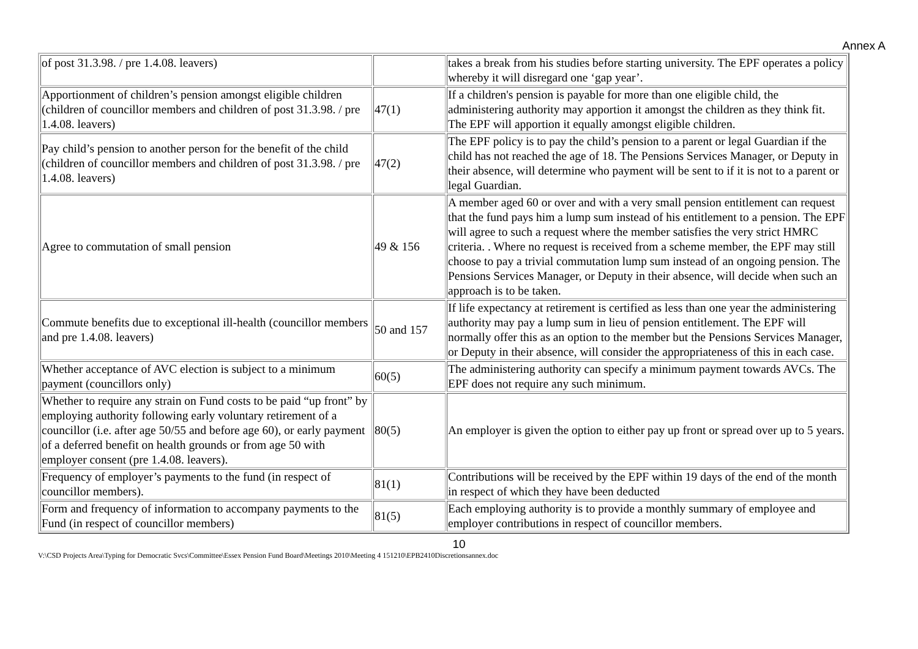Annex A
| of post 31.3.98. / pre 1.4.08. leavers) | | takes a break from his studies before starting university. The EPF operates a policy whereby it will disregard one ‘gap year’. |
| Apportionment of children’s pension amongst eligible children (children of councillor members and children of post 31.3.98. / pre 1.4.08. leavers) | 47(1) | If a children's pension is payable for more than one eligible child, the administering authority may apportion it amongst the children as they think fit. The EPF will apportion it equally amongst eligible children. |
| Pay child’s pension to another person for the benefit of the child (children of councillor members and children of post 31.3.98. / pre 1.4.08. leavers) | 47(2) | The EPF policy is to pay the child’s pension to a parent or legal Guardian if the child has not reached the age of 18. The Pensions Services Manager, or Deputy in their absence, will determine who payment will be sent to if it is not to a parent or legal Guardian. |
| Agree to commutation of small pension | 49 & 156 | A member aged 60 or over and with a very small pension entitlement can request that the fund pays him a lump sum instead of his entitlement to a pension. The EPF will agree to such a request where the member satisfies the very strict HMRC criteria. . Where no request is received from a scheme member, the EPF may still choose to pay a trivial commutation lump sum instead of an ongoing pension. The Pensions Services Manager, or Deputy in their absence, will decide when such an approach is to be taken. |
| Commute benefits due to exceptional ill-health (councillor members and pre 1.4.08. leavers) | 50 and 157 | If life expectancy at retirement is certified as less than one year the administering authority may pay a lump sum in lieu of pension entitlement. The EPF will normally offer this as an option to the member but the Pensions Services Manager, or Deputy in their absence, will consider the appropriateness of this in each case. |
| Whether acceptance of AVC election is subject to a minimum payment (councillors only) | 60(5) | The administering authority can specify a minimum payment towards AVCs. The EPF does not require any such minimum. |
| Whether to require any strain on Fund costs to be paid “up front” by employing authority following early voluntary retirement of a councillor (i.e. after age 50/55 and before age 60), or early payment of a deferred benefit on health grounds or from age 50 with employer consent (pre 1.4.08. leavers). | 80(5) | An employer is given the option to either pay up front or spread over up to 5 years. |
| Frequency of employer’s payments to the fund (in respect of councillor members). | 81(1) | Contributions will be received by the EPF within 19 days of the end of the month in respect of which they have been deducted |
| Form and frequency of information to accompany payments to the Fund (in respect of councillor members) | 81(5) | Each employing authority is to provide a monthly summary of employee and employer contributions in respect of councillor members. |
10
V:\CSD Projects Area\Typing for Democratic Svcs\Committee\Essex Pension Fund Board\Meetings 2010\Meeting 4 151210\EPB2410Discretionsannex.doc